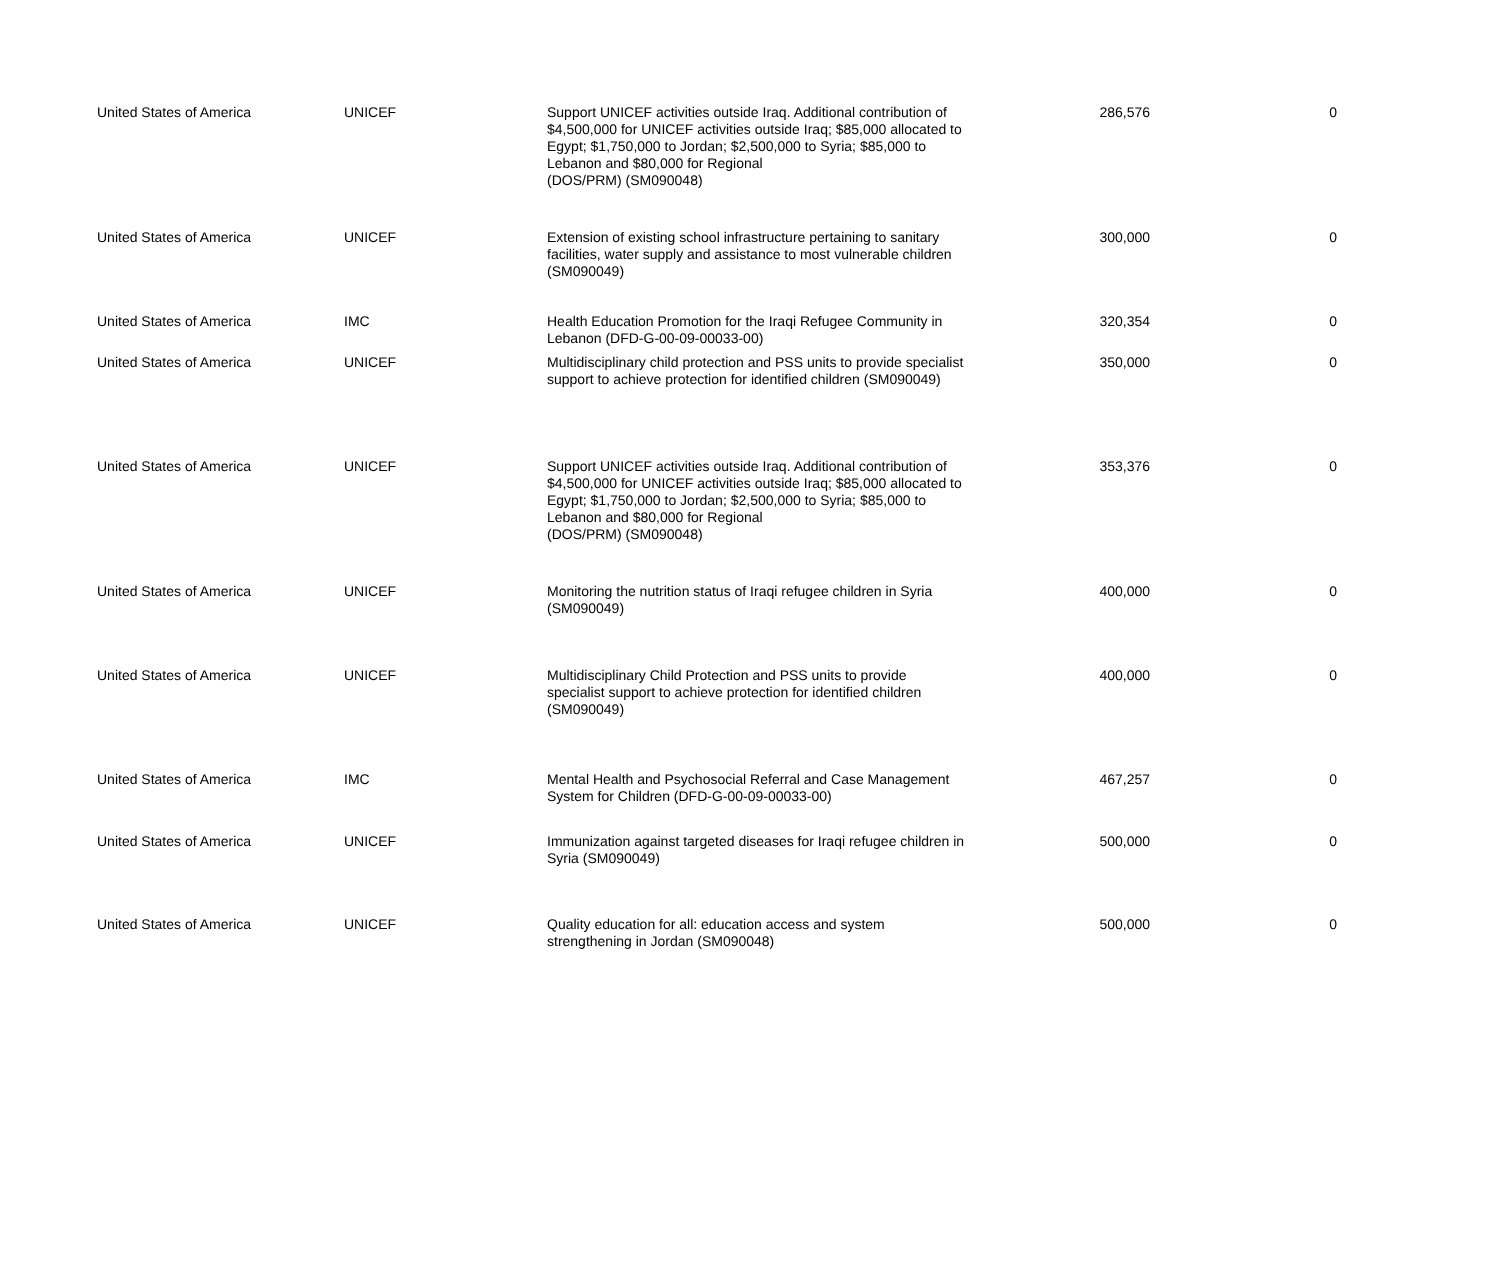| United States of America | UNICEF | Support UNICEF activities outside Iraq. Additional contribution of $4,500,000 for UNICEF activities outside Iraq; $85,000 allocated to Egypt; $1,750,000 to Jordan; $2,500,000 to Syria; $85,000 to Lebanon and $80,000 for Regional (DOS/PRM) (SM090048) | 286,576 | 0 |
| United States of America | UNICEF | Extension of existing school infrastructure pertaining to sanitary facilities, water supply and assistance to most vulnerable children (SM090049) | 300,000 | 0 |
| United States of America | IMC | Health Education Promotion for the Iraqi Refugee Community in Lebanon (DFD-G-00-09-00033-00) | 320,354 | 0 |
| United States of America | UNICEF | Multidisciplinary child protection and PSS units to provide specialist support to achieve protection for identified children (SM090049) | 350,000 | 0 |
| United States of America | UNICEF | Support UNICEF activities outside Iraq. Additional contribution of $4,500,000 for UNICEF activities outside Iraq; $85,000 allocated to Egypt; $1,750,000 to Jordan; $2,500,000 to Syria; $85,000 to Lebanon and $80,000 for Regional (DOS/PRM) (SM090048) | 353,376 | 0 |
| United States of America | UNICEF | Monitoring the nutrition status of Iraqi refugee children in Syria (SM090049) | 400,000 | 0 |
| United States of America | UNICEF | Multidisciplinary Child Protection and PSS units to provide specialist support to achieve protection for identified children (SM090049) | 400,000 | 0 |
| United States of America | IMC | Mental Health and Psychosocial Referral and Case Management System for Children (DFD-G-00-09-00033-00) | 467,257 | 0 |
| United States of America | UNICEF | Immunization against targeted diseases for Iraqi refugee children in Syria (SM090049) | 500,000 | 0 |
| United States of America | UNICEF | Quality education for all: education access and system strengthening in Jordan (SM090048) | 500,000 | 0 |